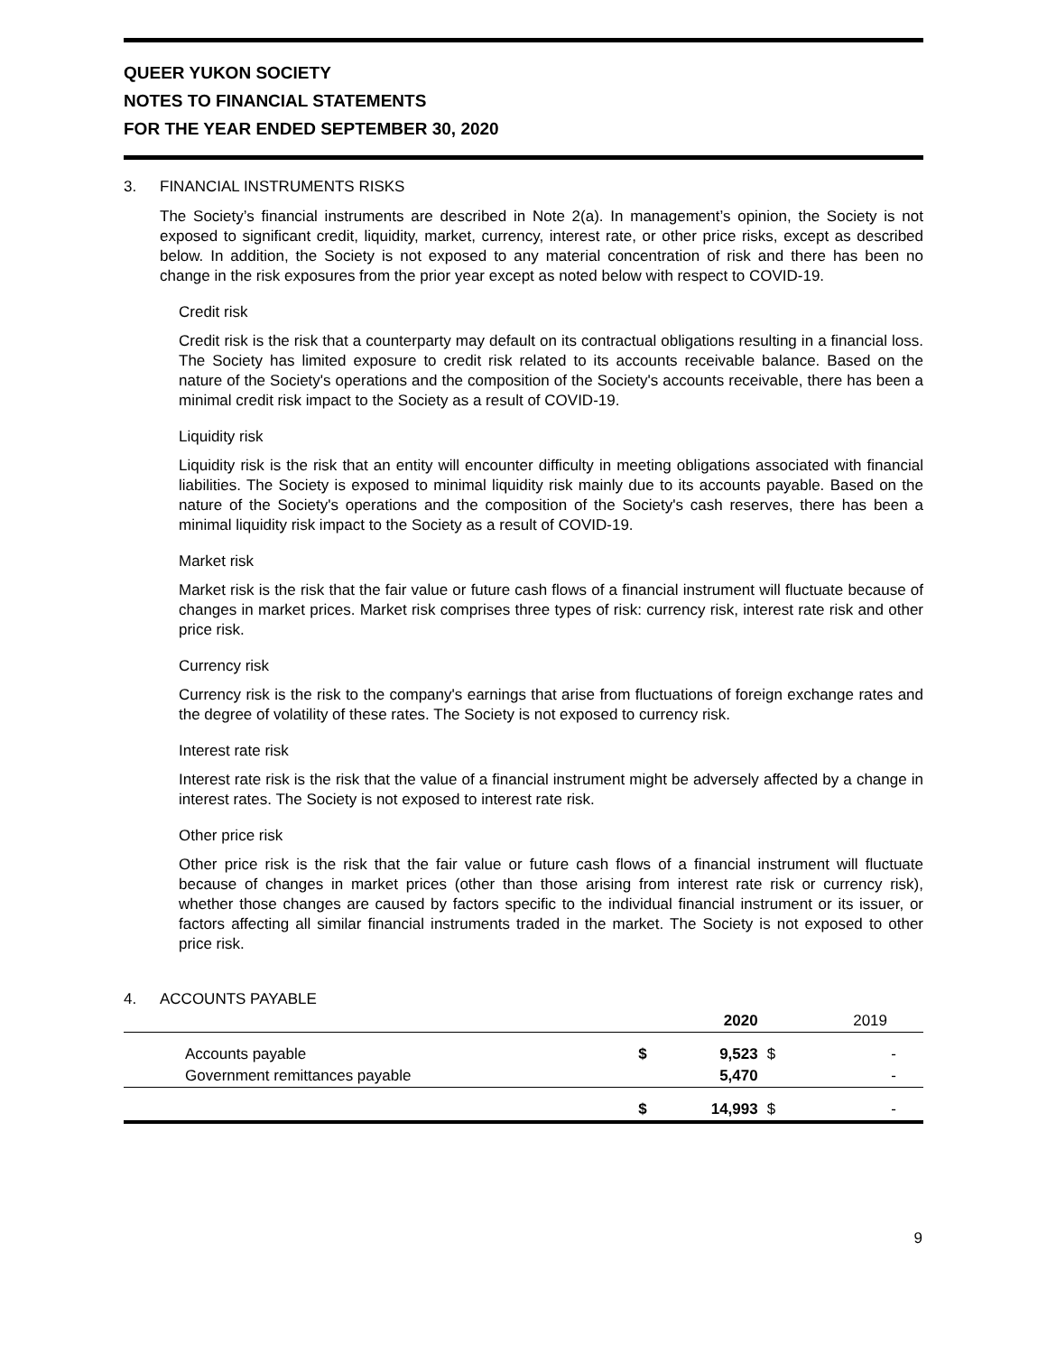QUEER YUKON SOCIETY
NOTES TO FINANCIAL STATEMENTS
FOR THE YEAR ENDED SEPTEMBER 30, 2020
3. FINANCIAL INSTRUMENTS RISKS
The Society’s financial instruments are described in Note 2(a). In management’s opinion, the Society is not exposed to significant credit, liquidity, market, currency, interest rate, or other price risks, except as described below. In addition, the Society is not exposed to any material concentration of risk and there has been no change in the risk exposures from the prior year except as noted below with respect to COVID-19.
Credit risk
Credit risk is the risk that a counterparty may default on its contractual obligations resulting in a financial loss. The Society has limited exposure to credit risk related to its accounts receivable balance. Based on the nature of the Society's operations and the composition of the Society's accounts receivable, there has been a minimal credit risk impact to the Society as a result of COVID-19.
Liquidity risk
Liquidity risk is the risk that an entity will encounter difficulty in meeting obligations associated with financial liabilities. The Society is exposed to minimal liquidity risk mainly due to its accounts payable. Based on the nature of the Society's operations and the composition of the Society's cash reserves, there has been a minimal liquidity risk impact to the Society as a result of COVID-19.
Market risk
Market risk is the risk that the fair value or future cash flows of a financial instrument will fluctuate because of changes in market prices. Market risk comprises three types of risk: currency risk, interest rate risk and other price risk.
Currency risk
Currency risk is the risk to the company's earnings that arise from fluctuations of foreign exchange rates and the degree of volatility of these rates. The Society is not exposed to currency risk.
Interest rate risk
Interest rate risk is the risk that the value of a financial instrument might be adversely affected by a change in interest rates. The Society is not exposed to interest rate risk.
Other price risk
Other price risk is the risk that the fair value or future cash flows of a financial instrument will fluctuate because of changes in market prices (other than those arising from interest rate risk or currency risk), whether those changes are caused by factors specific to the individual financial instrument or its issuer, or factors affecting all similar financial instruments traded in the market. The Society is not exposed to other price risk.
4. ACCOUNTS PAYABLE
| | | 2020 | | 2019 |
| --- | --- | --- | --- | --- |
| Accounts payable | $ | 9,523 | $ | - |
| Government remittances payable | | 5,470 | | - |
| | $ | 14,993 | $ | - |
9